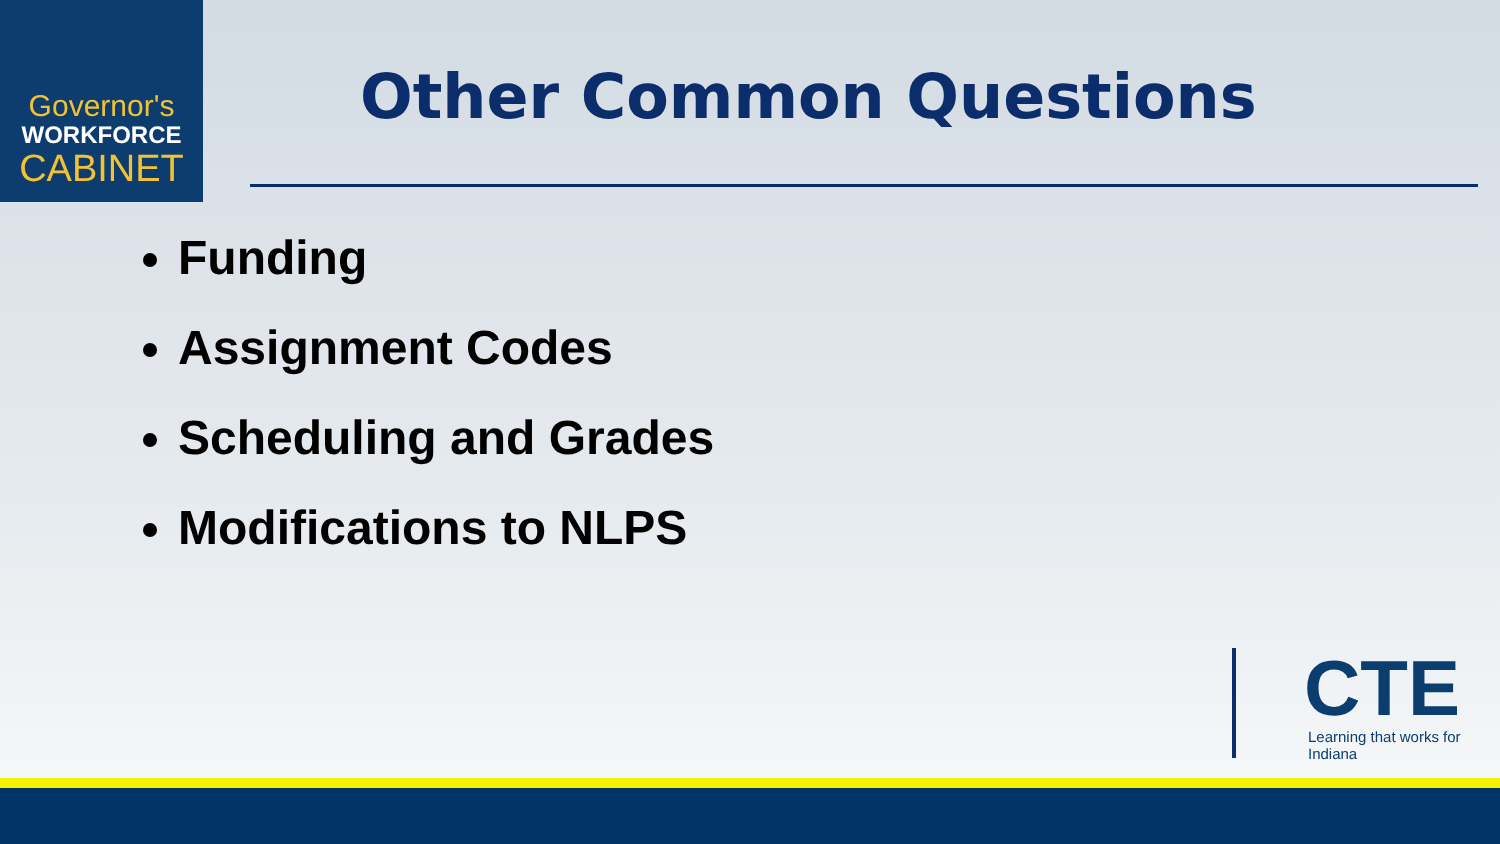Governor's
WORKFORCE
CABINET
Other Common Questions
Funding
Assignment Codes
Scheduling and Grades
Modifications to NLPS
CTE
Learning that works for Indiana